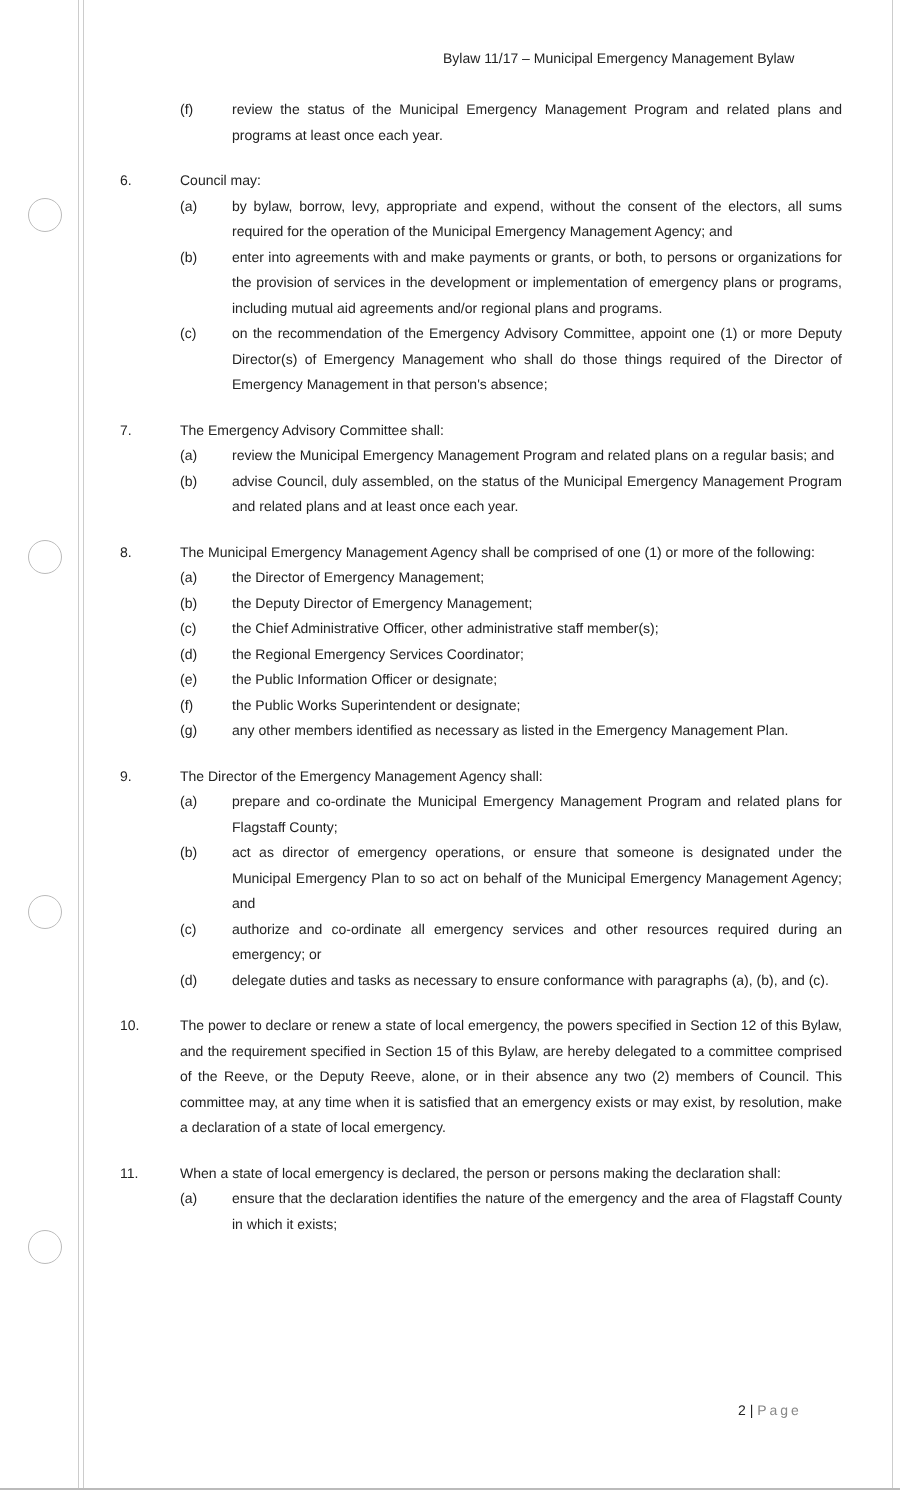Bylaw 11/17 – Municipal Emergency Management Bylaw
(f) review the status of the Municipal Emergency Management Program and related plans and programs at least once each year.
6. Council may:
(a) by bylaw, borrow, levy, appropriate and expend, without the consent of the electors, all sums required for the operation of the Municipal Emergency Management Agency; and
(b) enter into agreements with and make payments or grants, or both, to persons or organizations for the provision of services in the development or implementation of emergency plans or programs, including mutual aid agreements and/or regional plans and programs.
(c) on the recommendation of the Emergency Advisory Committee, appoint one (1) or more Deputy Director(s) of Emergency Management who shall do those things required of the Director of Emergency Management in that person's absence;
7. The Emergency Advisory Committee shall:
(a) review the Municipal Emergency Management Program and related plans on a regular basis; and
(b) advise Council, duly assembled, on the status of the Municipal Emergency Management Program and related plans and at least once each year.
8. The Municipal Emergency Management Agency shall be comprised of one (1) or more of the following:
(a) the Director of Emergency Management;
(b) the Deputy Director of Emergency Management;
(c) the Chief Administrative Officer, other administrative staff member(s);
(d) the Regional Emergency Services Coordinator;
(e) the Public Information Officer or designate;
(f) the Public Works Superintendent or designate;
(g) any other members identified as necessary as listed in the Emergency Management Plan.
9. The Director of the Emergency Management Agency shall:
(a) prepare and co-ordinate the Municipal Emergency Management Program and related plans for Flagstaff County;
(b) act as director of emergency operations, or ensure that someone is designated under the Municipal Emergency Plan to so act on behalf of the Municipal Emergency Management Agency; and
(c) authorize and co-ordinate all emergency services and other resources required during an emergency; or
(d) delegate duties and tasks as necessary to ensure conformance with paragraphs (a), (b), and (c).
10. The power to declare or renew a state of local emergency, the powers specified in Section 12 of this Bylaw, and the requirement specified in Section 15 of this Bylaw, are hereby delegated to a committee comprised of the Reeve, or the Deputy Reeve, alone, or in their absence any two (2) members of Council. This committee may, at any time when it is satisfied that an emergency exists or may exist, by resolution, make a declaration of a state of local emergency.
11. When a state of local emergency is declared, the person or persons making the declaration shall:
(a) ensure that the declaration identifies the nature of the emergency and the area of Flagstaff County in which it exists;
2 | Page